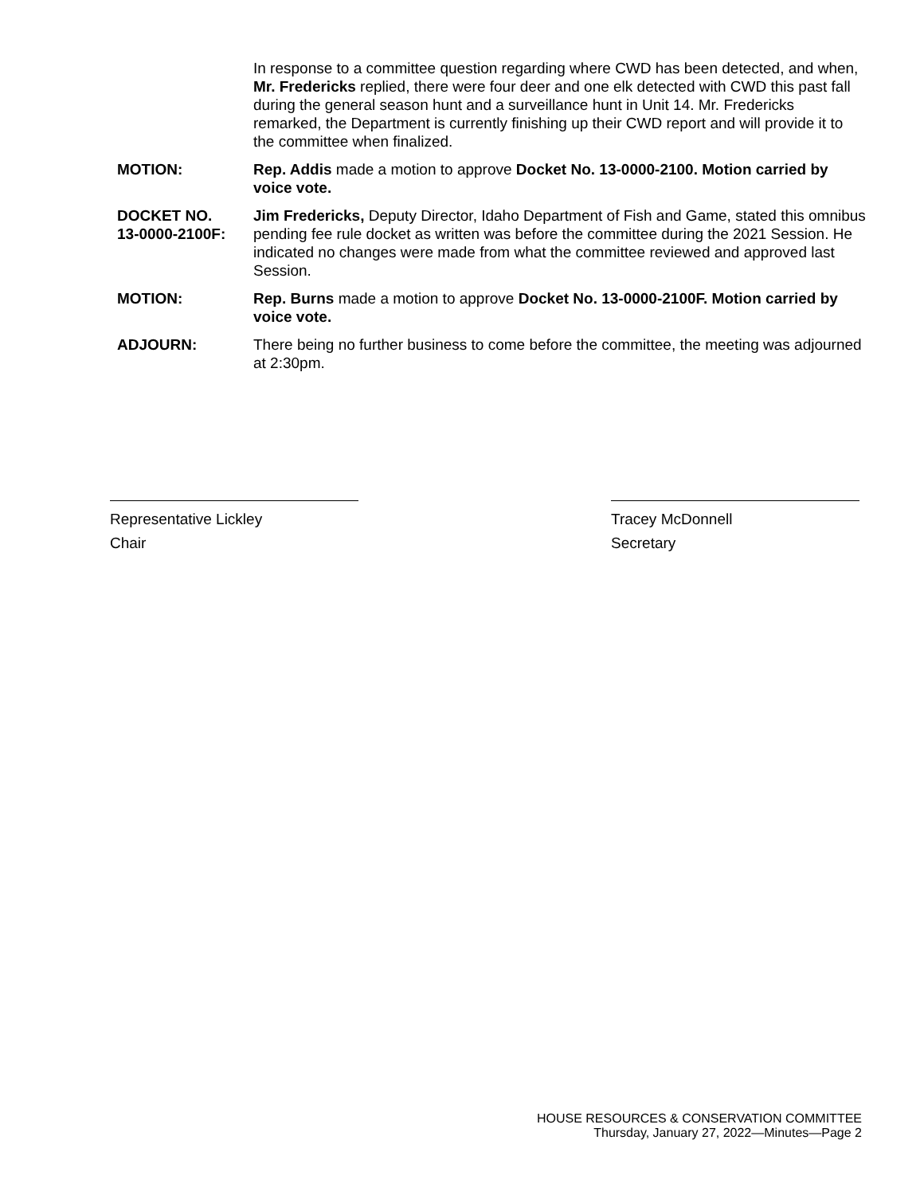In response to a committee question regarding where CWD has been detected, and when, Mr. Fredericks replied, there were four deer and one elk detected with CWD this past fall during the general season hunt and a surveillance hunt in Unit 14. Mr. Fredericks remarked, the Department is currently finishing up their CWD report and will provide it to the committee when finalized.
MOTION: Rep. Addis made a motion to approve Docket No. 13-0000-2100. Motion carried by voice vote.
DOCKET NO.
13-0000-2100F:
Jim Fredericks, Deputy Director, Idaho Department of Fish and Game, stated this omnibus pending fee rule docket as written was before the committee during the 2021 Session. He indicated no changes were made from what the committee reviewed and approved last Session.
MOTION: Rep. Burns made a motion to approve Docket No. 13-0000-2100F. Motion carried by voice vote.
ADJOURN: There being no further business to come before the committee, the meeting was adjourned at 2:30pm.
Representative Lickley
Chair
Tracey McDonnell
Secretary
HOUSE RESOURCES & CONSERVATION COMMITTEE
Thursday, January 27, 2022—Minutes—Page 2